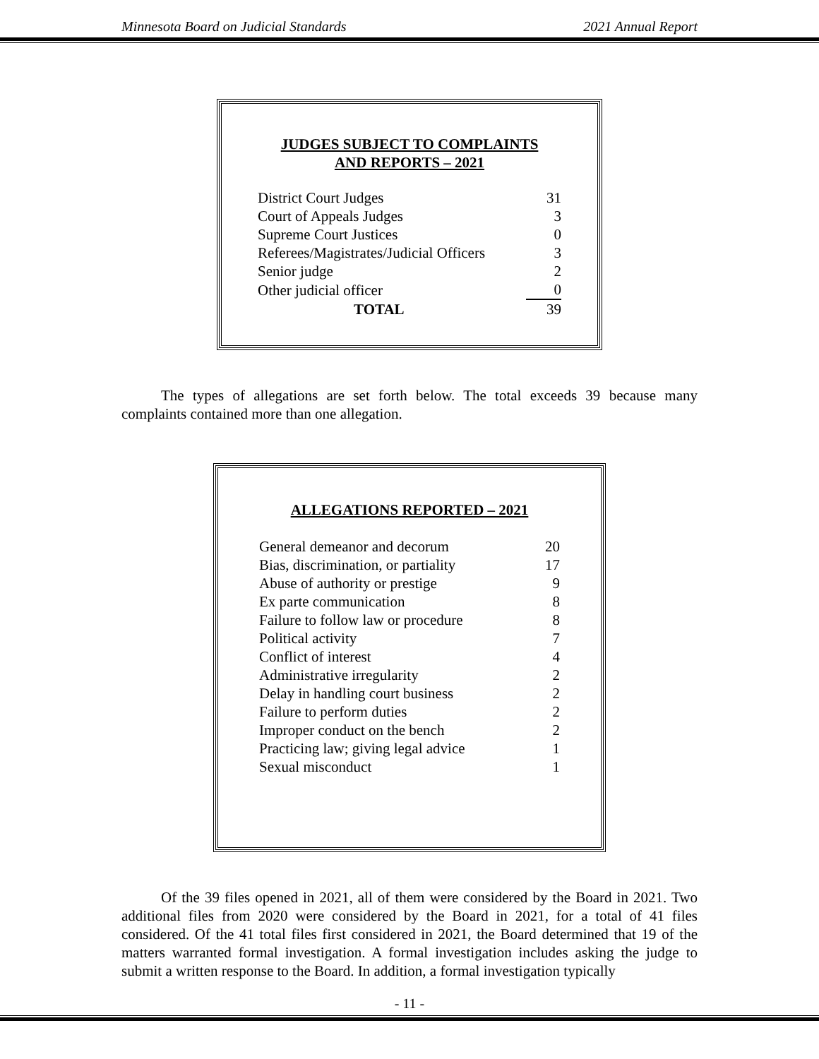Minnesota Board on Judicial Standards 2021 Annual Report
JUDGES SUBJECT TO COMPLAINTS
AND REPORTS – 2021
| District Court Judges | 31 |
| Court of Appeals Judges | 3 |
| Supreme Court Justices | 0 |
| Referees/Magistrates/Judicial Officers | 3 |
| Senior judge | 2 |
| Other judicial officer | 0 |
| TOTAL | 39 |
The types of allegations are set forth below. The total exceeds 39 because many complaints contained more than one allegation.
ALLEGATIONS REPORTED – 2021
| General demeanor and decorum | 20 |
| Bias, discrimination, or partiality | 17 |
| Abuse of authority or prestige | 9 |
| Ex parte communication | 8 |
| Failure to follow law or procedure | 8 |
| Political activity | 7 |
| Conflict of interest | 4 |
| Administrative irregularity | 2 |
| Delay in handling court business | 2 |
| Failure to perform duties | 2 |
| Improper conduct on the bench | 2 |
| Practicing law; giving legal advice | 1 |
| Sexual misconduct | 1 |
Of the 39 files opened in 2021, all of them were considered by the Board in 2021. Two additional files from 2020 were considered by the Board in 2021, for a total of 41 files considered. Of the 41 total files first considered in 2021, the Board determined that 19 of the matters warranted formal investigation. A formal investigation includes asking the judge to submit a written response to the Board. In addition, a formal investigation typically
- 11 -